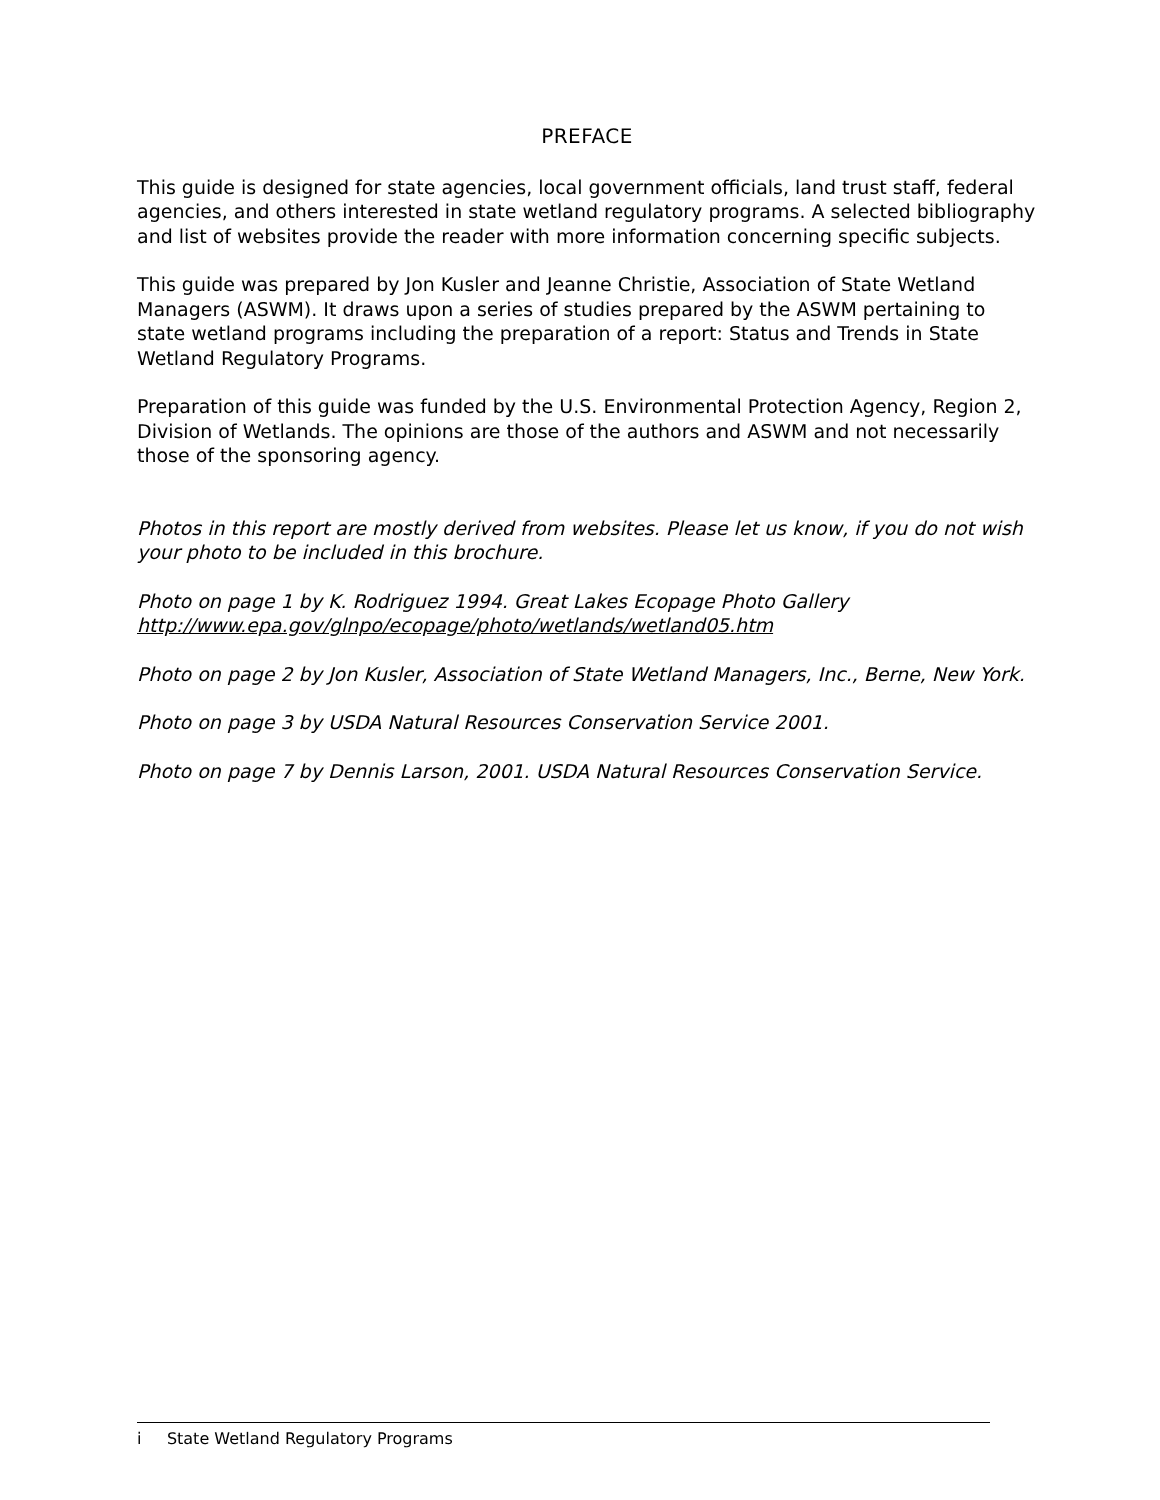PREFACE
This guide is designed for state agencies, local government officials, land trust staff, federal agencies, and others interested in state wetland regulatory programs. A selected bibliography and list of websites provide the reader with more information concerning specific subjects.
This guide was prepared by Jon Kusler and Jeanne Christie, Association of State Wetland Managers (ASWM). It draws upon a series of studies prepared by the ASWM pertaining to state wetland programs including the preparation of a report: Status and Trends in State Wetland Regulatory Programs.
Preparation of this guide was funded by the U.S. Environmental Protection Agency, Region 2, Division of Wetlands. The opinions are those of the authors and ASWM and not necessarily those of the sponsoring agency.
Photos in this report are mostly derived from websites. Please let us know, if you do not wish your photo to be included in this brochure.
Photo on page 1 by K. Rodriguez 1994. Great Lakes Ecopage Photo Gallery http://www.epa.gov/glnpo/ecopage/photo/wetlands/wetland05.htm
Photo on page 2 by Jon Kusler, Association of State Wetland Managers, Inc., Berne, New York.
Photo on page 3 by USDA Natural Resources Conservation Service 2001.
Photo on page 7 by Dennis Larson, 2001. USDA Natural Resources Conservation Service.
i State Wetland Regulatory Programs